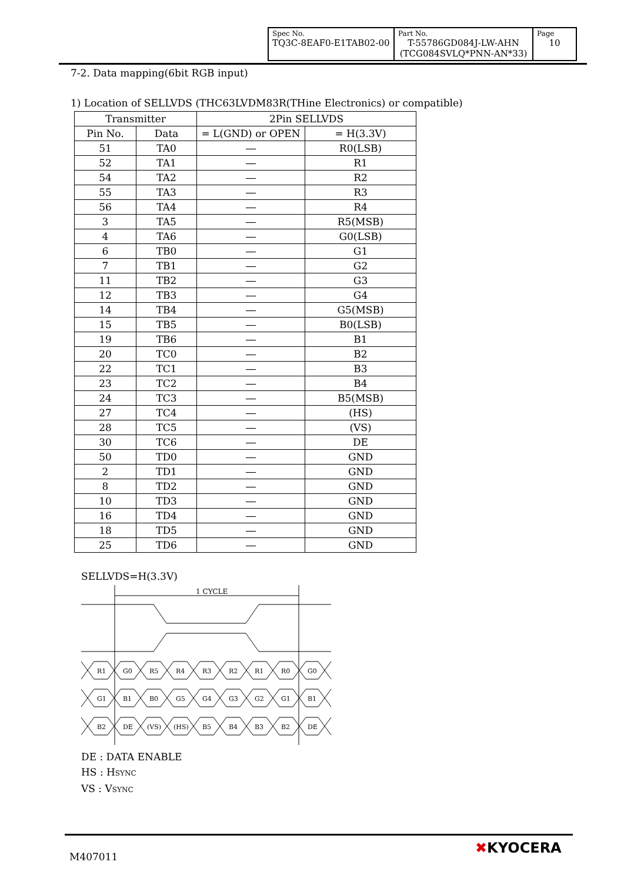| Spec No. TQ3C-8EAF0-E1TAB02-00 | Part No. T-55786GD084J-LW-AHN (TCG084SVLQ*PNN-AN*33) | Page 10 |
7-2. Data mapping(6bit RGB input)
1) Location of SELLVDS (THC63LVDM83R(THine Electronics) or compatible)
| Transmitter | | 2Pin SELLVDS | |
| --- | --- | --- | --- |
| Pin No. | Data | = L(GND) or OPEN | = H(3.3V) |
| 51 | TA0 | ― | R0(LSB) |
| 52 | TA1 | ― | R1 |
| 54 | TA2 | ― | R2 |
| 55 | TA3 | ― | R3 |
| 56 | TA4 | ― | R4 |
| 3 | TA5 | ― | R5(MSB) |
| 4 | TA6 | ― | G0(LSB) |
| 6 | TB0 | ― | G1 |
| 7 | TB1 | ― | G2 |
| 11 | TB2 | ― | G3 |
| 12 | TB3 | ― | G4 |
| 14 | TB4 | ― | G5(MSB) |
| 15 | TB5 | ― | B0(LSB) |
| 19 | TB6 | ― | B1 |
| 20 | TC0 | ― | B2 |
| 22 | TC1 | ― | B3 |
| 23 | TC2 | ― | B4 |
| 24 | TC3 | ― | B5(MSB) |
| 27 | TC4 | ― | (HS) |
| 28 | TC5 | ― | (VS) |
| 30 | TC6 | ― | DE |
| 50 | TD0 | ― | GND |
| 2 | TD1 | ― | GND |
| 8 | TD2 | ― | GND |
| 10 | TD3 | ― | GND |
| 16 | TD4 | ― | GND |
| 18 | TD5 | ― | GND |
| 25 | TD6 | ― | GND |
SELLVDS=H(3.3V)
1 CYCLE
R1
G0
R5
R4
R3
R2
R1
R0
G0
G1
B1
B0
G5
G4
G3
G2
G1
B1
B2
DE
(VS)
(HS)
B5
B4
B3
B2
DE
DE : DATA ENABLE
HS : HSYNC
VS : VSYNC
M407011
✖KYOCERA